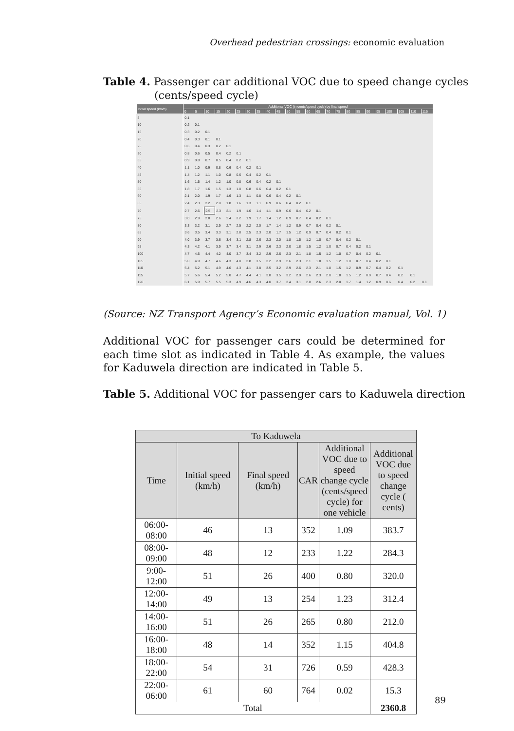Overhead pedestrian crossings: economic evaluation
Table 4. Passenger car additional VOC due to speed change cycles (cents/speed cycle)
| Initial speed (km/h) | Additional VOC (in cents/speed cycle) by final speed | | | | | | | | | | | | | | | | | | | | | | | |
| --- | --- | --- | --- | --- | --- | --- | --- | --- | --- | --- | --- | --- | --- | --- | --- | --- | --- | --- | --- | --- | --- | --- | --- | --- |
| | 0 | 5 | 10 | 15 | 20 | 25 | 30 | 35 | 40 | 45 | 50 | 55 | 60 | 65 | 70 | 75 | 80 | 85 | 90 | 95 | 100 | 105 | 110 | 115 |
| 5 | 0.1 | | | | | | | | | | | | | | | | | | | | | | | |
| 10 | 0.2 | 0.1 | | | | | | | | | | | | | | | | | | | | | | |
| 15 | 0.3 | 0.2 | 0.1 | | | | | | | | | | | | | | | | | | | | | |
| 20 | 0.4 | 0.3 | 0.1 | 0.1 | | | | | | | | | | | | | | | | | | | | |
| 25 | 0.6 | 0.4 | 0.3 | 0.2 | 0.1 | | | | | | | | | | | | | | | | | | | |
| 30 | 0.8 | 0.6 | 0.5 | 0.4 | 0.2 | 0.1 | | | | | | | | | | | | | | | | | | |
| 35 | 0.9 | 0.8 | 0.7 | 0.5 | 0.4 | 0.2 | 0.1 | | | | | | | | | | | | | | | | | |
| 40 | 1.1 | 1.0 | 0.9 | 0.8 | 0.6 | 0.4 | 0.2 | 0.1 | | | | | | | | | | | | | | | | |
| 45 | 1.4 | 1.2 | 1.1 | 1.0 | 0.8 | 0.6 | 0.4 | 0.2 | 0.1 | | | | | | | | | | | | | | | |
| 50 | 1.6 | 1.5 | 1.4 | 1.2 | 1.0 | 0.8 | 0.6 | 0.4 | 0.2 | 0.1 | | | | | | | | | | | | | | |
| 55 | 1.8 | 1.7 | 1.6 | 1.5 | 1.3 | 1.0 | 0.8 | 0.6 | 0.4 | 0.2 | 0.1 | | | | | | | | | | | | | |
| 60 | 2.1 | 2.0 | 1.9 | 1.7 | 1.6 | 1.3 | 1.1 | 0.8 | 0.6 | 0.4 | 0.2 | 0.1 | | | | | | | | | | | | |
| 65 | 2.4 | 2.3 | 2.2 | 2.0 | 1.8 | 1.6 | 1.3 | 1.1 | 0.9 | 0.6 | 0.4 | 0.2 | 0.1 | | | | | | | | | | | |
| 70 | 2.7 | 2.6 | 2.5 | 2.3 | 2.1 | 1.9 | 1.6 | 1.4 | 1.1 | 0.9 | 0.6 | 0.4 | 0.2 | 0.1 | | | | | | | | | | |
| 75 | 3.0 | 2.9 | 2.8 | 2.6 | 2.4 | 2.2 | 1.9 | 1.7 | 1.4 | 1.2 | 0.9 | 0.7 | 0.4 | 0.2 | 0.1 | | | | | | | | | |
| 80 | 3.3 | 3.2 | 3.1 | 2.9 | 2.7 | 2.5 | 2.2 | 2.0 | 1.7 | 1.4 | 1.2 | 0.9 | 0.7 | 0.4 | 0.2 | 0.1 | | | | | | | | |
| 85 | 3.6 | 3.5 | 3.4 | 3.3 | 3.1 | 2.8 | 2.5 | 2.3 | 2.0 | 1.7 | 1.5 | 1.2 | 0.9 | 0.7 | 0.4 | 0.2 | 0.1 | | | | | | | |
| 90 | 4.0 | 3.9 | 3.7 | 3.6 | 3.4 | 3.1 | 2.8 | 2.6 | 2.3 | 2.0 | 1.8 | 1.5 | 1.2 | 1.0 | 0.7 | 0.4 | 0.2 | 0.1 | | | | | | |
| 95 | 4.3 | 4.2 | 4.1 | 3.9 | 3.7 | 3.4 | 3.1 | 2.9 | 2.6 | 2.3 | 2.0 | 1.8 | 1.5 | 1.2 | 1.0 | 0.7 | 0.4 | 0.2 | 0.1 | | | | | |
| 100 | 4.7 | 4.5 | 4.4 | 4.2 | 4.0 | 3.7 | 3.4 | 3.2 | 2.9 | 2.6 | 2.3 | 2.1 | 1.8 | 1.5 | 1.2 | 1.0 | 0.7 | 0.4 | 0.2 | 0.1 | | | | |
| 105 | 5.0 | 4.9 | 4.7 | 4.6 | 4.3 | 4.0 | 3.8 | 3.5 | 3.2 | 2.9 | 2.6 | 2.3 | 2.1 | 1.8 | 1.5 | 1.2 | 1.0 | 0.7 | 0.4 | 0.2 | 0.1 | | | |
| 110 | 5.4 | 5.2 | 5.1 | 4.9 | 4.6 | 4.3 | 4.1 | 3.8 | 3.5 | 3.2 | 2.9 | 2.6 | 2.3 | 2.1 | 1.8 | 1.5 | 1.2 | 0.9 | 0.7 | 0.4 | 0.2 | 0.1 | | |
| 115 | 5.7 | 5.6 | 5.4 | 5.2 | 5.0 | 4.7 | 4.4 | 4.1 | 3.8 | 3.5 | 3.2 | 2.9 | 2.6 | 2.3 | 2.0 | 1.8 | 1.5 | 1.2 | 0.9 | 0.7 | 0.4 | 0.2 | 0.1 | |
| 120 | 6.1 | 5.9 | 5.7 | 5.5 | 5.3 | 4.9 | 4.6 | 4.3 | 4.0 | 3.7 | 3.4 | 3.1 | 2.8 | 2.6 | 2.3 | 2.0 | 1.7 | 1.4 | 1.2 | 0.9 | 0.6 | 0.4 | 0.2 | 0.1 |
(Source: NZ Transport Agency’s Economic evaluation manual, Vol. 1)
Additional VOC for passenger cars could be determined for each time slot as indicated in Table 4. As example, the values for Kaduwela direction are indicated in Table 5.
Table 5. Additional VOC for passenger cars to Kaduwela direction
| To Kaduwela | | | | | |
| --- | --- | --- | --- | --- | --- |
| Time | Initial speed (km/h) | Final speed (km/h) | CAR | Additional VOC due to speed change cycle (cents/speed cycle) for one vehicle | Additional VOC due to speed change cycle ( cents) |
| 06:00-08:00 | 46 | 13 | 352 | 1.09 | 383.7 |
| 08:00-09:00 | 48 | 12 | 233 | 1.22 | 284.3 |
| 9:00-12:00 | 51 | 26 | 400 | 0.80 | 320.0 |
| 12:00-14:00 | 49 | 13 | 254 | 1.23 | 312.4 |
| 14:00-16:00 | 51 | 26 | 265 | 0.80 | 212.0 |
| 16:00-18:00 | 48 | 14 | 352 | 1.15 | 404.8 |
| 18:00-22:00 | 54 | 31 | 726 | 0.59 | 428.3 |
| 22:00-06:00 | 61 | 60 | 764 | 0.02 | 15.3 |
| Total | | | | | 2360.8 |
89